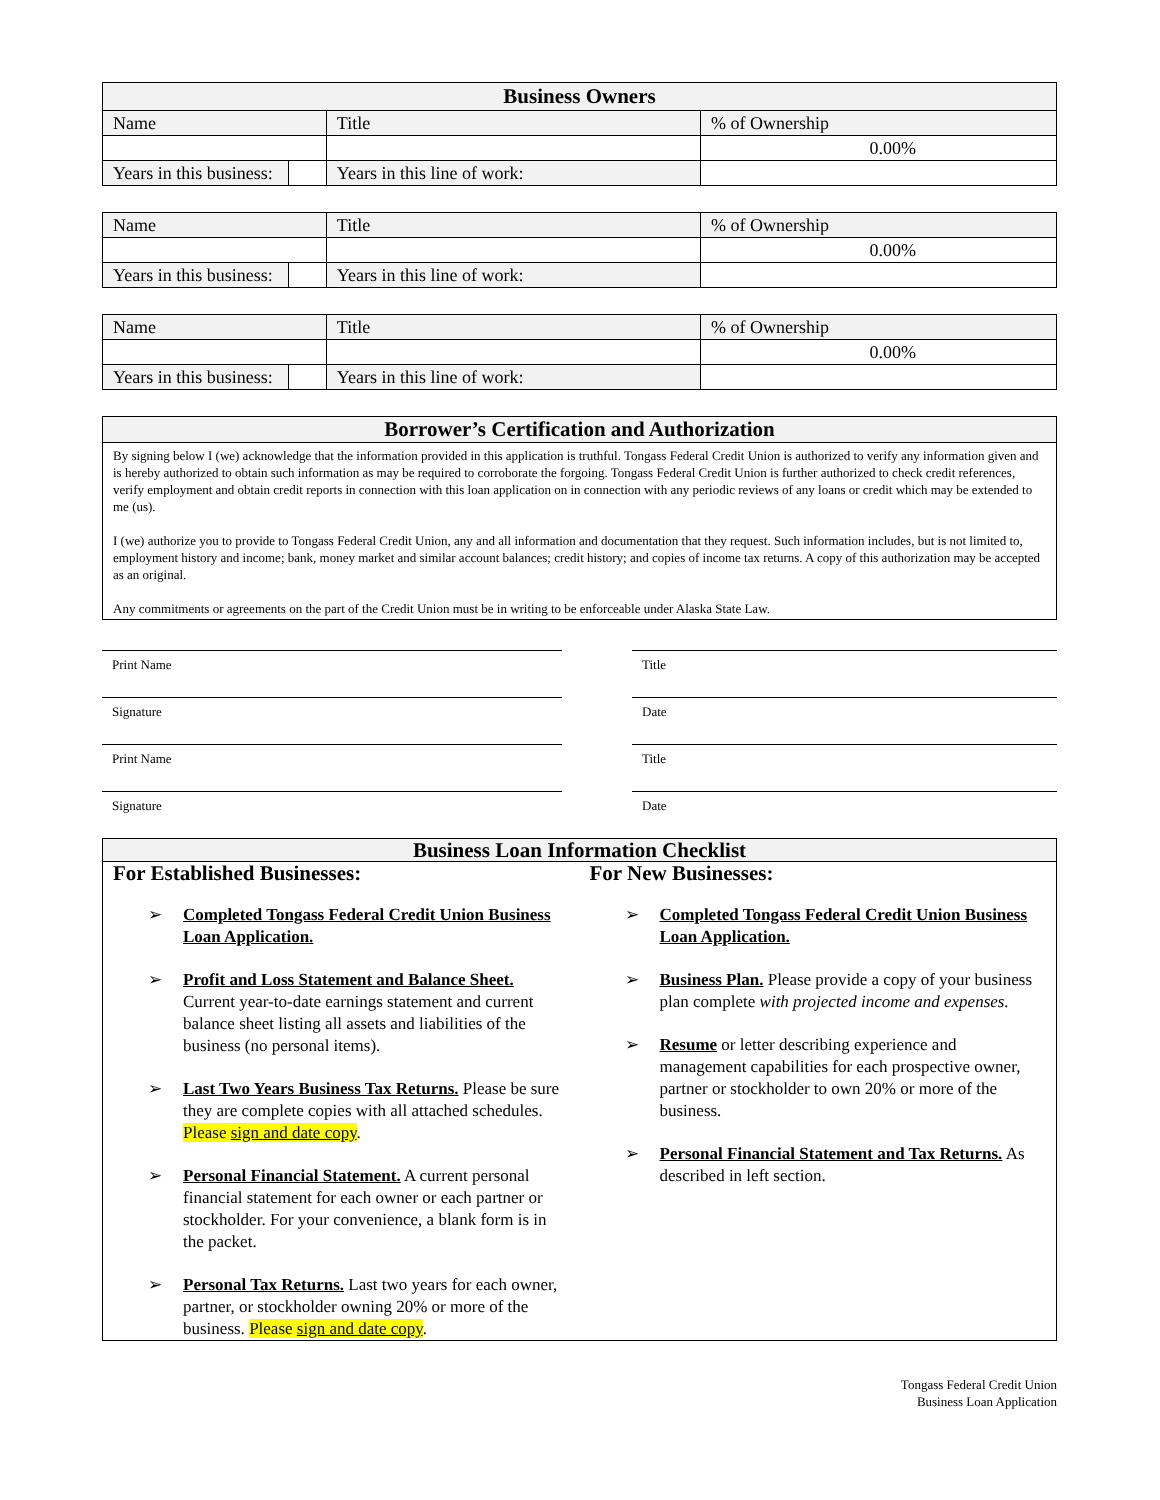| Business Owners | | | |
| --- | --- | --- | --- |
| Name | | Title | % of Ownership |
| | | | 0.00% |
| Years in this business: | | Years in this line of work: | |
| Name | | Title | % of Ownership |
| | | | 0.00% |
| Years in this business: | | Years in this line of work: | |
| Name | | Title | % of Ownership |
| | | | 0.00% |
| Years in this business: | | Years in this line of work: | |
Borrower’s Certification and Authorization
By signing below I (we) acknowledge that the information provided in this application is truthful. Tongass Federal Credit Union is authorized to verify any information given and is hereby authorized to obtain such information as may be required to corroborate the forgoing. Tongass Federal Credit Union is further authorized to check credit references, verify employment and obtain credit reports in connection with this loan application on in connection with any periodic reviews of any loans or credit which may be extended to me (us).
I (we) authorize you to provide to Tongass Federal Credit Union, any and all information and documentation that they request. Such information includes, but is not limited to, employment history and income; bank, money market and similar account balances; credit history; and copies of income tax returns. A copy of this authorization may be accepted as an original.
Any commitments or agreements on the part of the Credit Union must be in writing to be enforceable under Alaska State Law.
Print Name Title
Signature Date
Print Name Title
Signature Date
Business Loan Information Checklist
For Established Businesses:
➢ Completed Tongass Federal Credit Union Business Loan Application.
➢ Profit and Loss Statement and Balance Sheet. Current year-to-date earnings statement and current balance sheet listing all assets and liabilities of the business (no personal items).
➢ Last Two Years Business Tax Returns. Please be sure they are complete copies with all attached schedules. Please sign and date copy.
➢ Personal Financial Statement. A current personal financial statement for each owner or each partner or stockholder. For your convenience, a blank form is in the packet.
➢ Personal Tax Returns. Last two years for each owner, partner, or stockholder owning 20% or more of the business. Please sign and date copy.
For New Businesses:
➢ Completed Tongass Federal Credit Union Business Loan Application.
➢ Business Plan. Please provide a copy of your business plan complete with projected income and expenses.
➢ Resume or letter describing experience and management capabilities for each prospective owner, partner or stockholder to own 20% or more of the business.
➢ Personal Financial Statement and Tax Returns. As described in left section.
Tongass Federal Credit Union
Business Loan Application